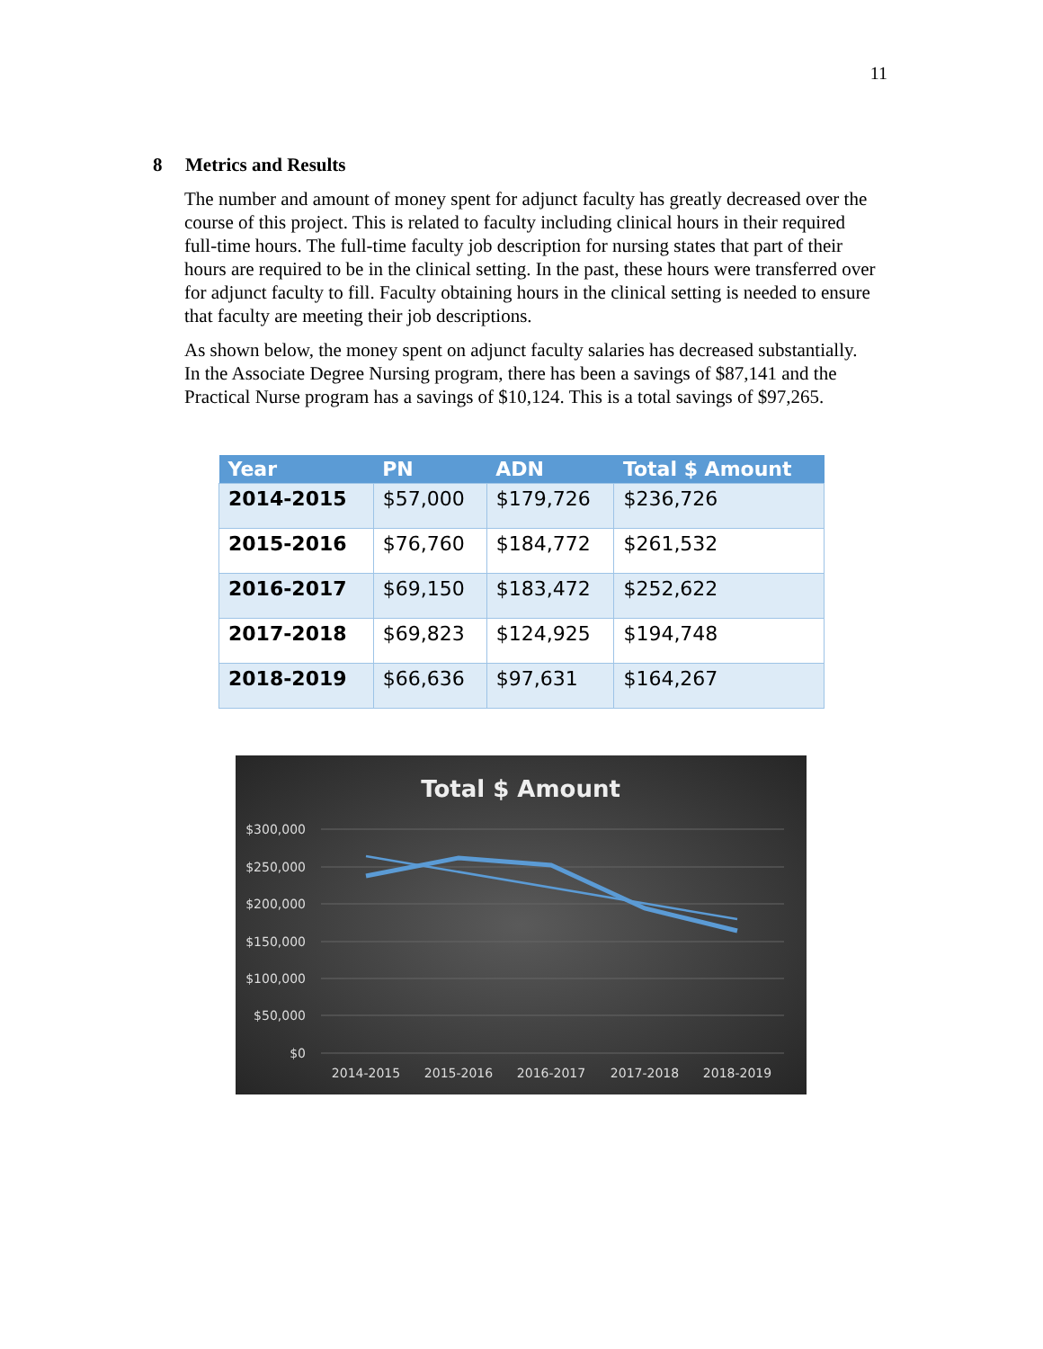11
8 Metrics and Results
The number and amount of money spent for adjunct faculty has greatly decreased over the course of this project. This is related to faculty including clinical hours in their required full-time hours. The full-time faculty job description for nursing states that part of their hours are required to be in the clinical setting. In the past, these hours were transferred over for adjunct faculty to fill. Faculty obtaining hours in the clinical setting is needed to ensure that faculty are meeting their job descriptions.
As shown below, the money spent on adjunct faculty salaries has decreased substantially. In the Associate Degree Nursing program, there has been a savings of $87,141 and the Practical Nurse program has a savings of $10,124. This is a total savings of $97,265.
| Year | PN | ADN | Total $ Amount |
| --- | --- | --- | --- |
| 2014-2015 | $57,000 | $179,726 | $236,726 |
| 2015-2016 | $76,760 | $184,772 | $261,532 |
| 2016-2017 | $69,150 | $183,472 | $252,622 |
| 2017-2018 | $69,823 | $124,925 | $194,748 |
| 2018-2019 | $66,636 | $97,631 | $164,267 |
Total $ Amount
$300,000
$250,000
$200,000
$150,000
$100,000
$50,000
$0
2014-2015
2015-2016
2016-2017
2017-2018
2018-2019